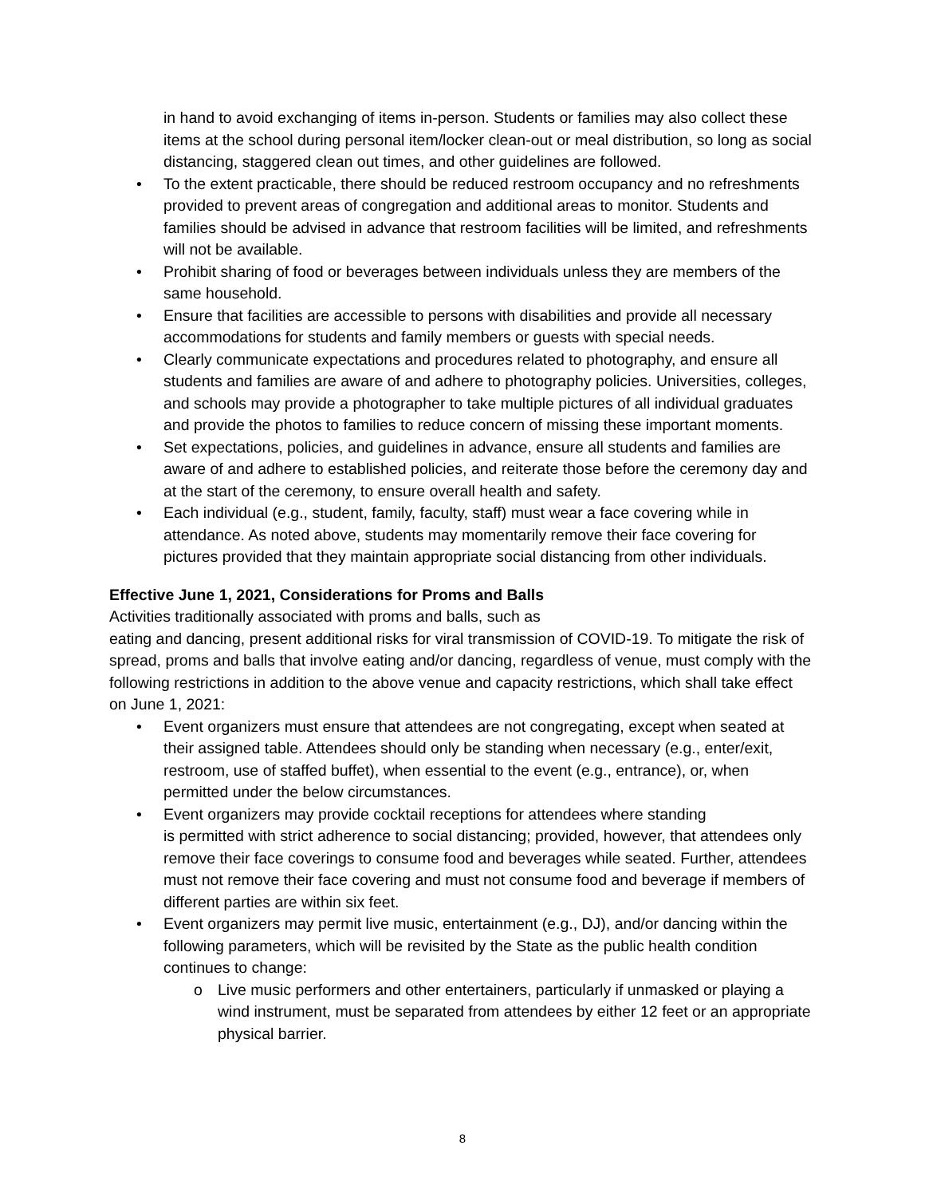in hand to avoid exchanging of items in-person. Students or families may also collect these items at the school during personal item/locker clean-out or meal distribution, so long as social distancing, staggered clean out times, and other guidelines are followed.
• To the extent practicable, there should be reduced restroom occupancy and no refreshments provided to prevent areas of congregation and additional areas to monitor. Students and families should be advised in advance that restroom facilities will be limited, and refreshments will not be available.
• Prohibit sharing of food or beverages between individuals unless they are members of the same household.
• Ensure that facilities are accessible to persons with disabilities and provide all necessary accommodations for students and family members or guests with special needs.
• Clearly communicate expectations and procedures related to photography, and ensure all students and families are aware of and adhere to photography policies. Universities, colleges, and schools may provide a photographer to take multiple pictures of all individual graduates and provide the photos to families to reduce concern of missing these important moments.
• Set expectations, policies, and guidelines in advance, ensure all students and families are aware of and adhere to established policies, and reiterate those before the ceremony day and at the start of the ceremony, to ensure overall health and safety.
• Each individual (e.g., student, family, faculty, staff) must wear a face covering while in attendance. As noted above, students may momentarily remove their face covering for pictures provided that they maintain appropriate social distancing from other individuals.
Effective June 1, 2021, Considerations for Proms and Balls
Activities traditionally associated with proms and balls, such as
eating and dancing, present additional risks for viral transmission of COVID-19. To mitigate the risk of spread, proms and balls that involve eating and/or dancing, regardless of venue, must comply with the following restrictions in addition to the above venue and capacity restrictions, which shall take effect on June 1, 2021:
• Event organizers must ensure that attendees are not congregating, except when seated at their assigned table. Attendees should only be standing when necessary (e.g., enter/exit, restroom, use of staffed buffet), when essential to the event (e.g., entrance), or, when permitted under the below circumstances.
• Event organizers may provide cocktail receptions for attendees where standing
is permitted with strict adherence to social distancing; provided, however, that attendees only remove their face coverings to consume food and beverages while seated. Further, attendees must not remove their face covering and must not consume food and beverage if members of different parties are within six feet.
• Event organizers may permit live music, entertainment (e.g., DJ), and/or dancing within the following parameters, which will be revisited by the State as the public health condition continues to change:
o Live music performers and other entertainers, particularly if unmasked or playing a wind instrument, must be separated from attendees by either 12 feet or an appropriate physical barrier.
8